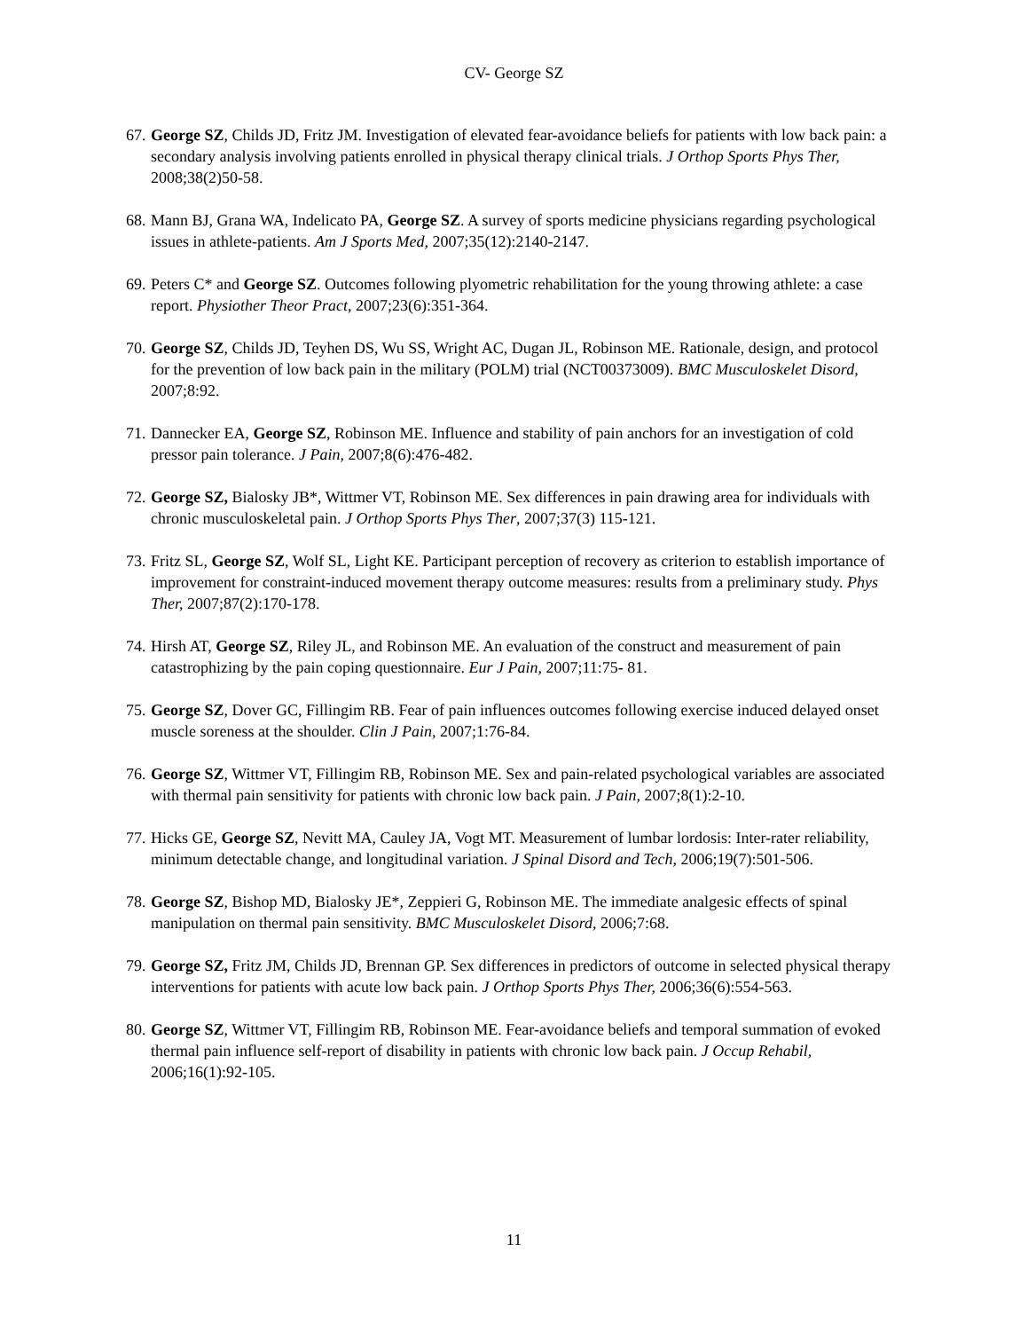CV- George SZ
67. George SZ, Childs JD, Fritz JM. Investigation of elevated fear-avoidance beliefs for patients with low back pain: a secondary analysis involving patients enrolled in physical therapy clinical trials. J Orthop Sports Phys Ther, 2008;38(2)50-58.
68. Mann BJ, Grana WA, Indelicato PA, George SZ. A survey of sports medicine physicians regarding psychological issues in athlete-patients. Am J Sports Med, 2007;35(12):2140-2147.
69. Peters C* and George SZ. Outcomes following plyometric rehabilitation for the young throwing athlete: a case report. Physiother Theor Pract, 2007;23(6):351-364.
70. George SZ, Childs JD, Teyhen DS, Wu SS, Wright AC, Dugan JL, Robinson ME. Rationale, design, and protocol for the prevention of low back pain in the military (POLM) trial (NCT00373009). BMC Musculoskelet Disord, 2007;8:92.
71. Dannecker EA, George SZ, Robinson ME. Influence and stability of pain anchors for an investigation of cold pressor pain tolerance. J Pain, 2007;8(6):476-482.
72. George SZ, Bialosky JB*, Wittmer VT, Robinson ME. Sex differences in pain drawing area for individuals with chronic musculoskeletal pain. J Orthop Sports Phys Ther, 2007;37(3) 115-121.
73. Fritz SL, George SZ, Wolf SL, Light KE. Participant perception of recovery as criterion to establish importance of improvement for constraint-induced movement therapy outcome measures: results from a preliminary study. Phys Ther, 2007;87(2):170-178.
74. Hirsh AT, George SZ, Riley JL, and Robinson ME. An evaluation of the construct and measurement of pain catastrophizing by the pain coping questionnaire. Eur J Pain, 2007;11:75- 81.
75. George SZ, Dover GC, Fillingim RB. Fear of pain influences outcomes following exercise induced delayed onset muscle soreness at the shoulder. Clin J Pain, 2007;1:76-84.
76. George SZ, Wittmer VT, Fillingim RB, Robinson ME. Sex and pain-related psychological variables are associated with thermal pain sensitivity for patients with chronic low back pain. J Pain, 2007;8(1):2-10.
77. Hicks GE, George SZ, Nevitt MA, Cauley JA, Vogt MT. Measurement of lumbar lordosis: Inter-rater reliability, minimum detectable change, and longitudinal variation. J Spinal Disord and Tech, 2006;19(7):501-506.
78. George SZ, Bishop MD, Bialosky JE*, Zeppieri G, Robinson ME. The immediate analgesic effects of spinal manipulation on thermal pain sensitivity. BMC Musculoskelet Disord, 2006;7:68.
79. George SZ, Fritz JM, Childs JD, Brennan GP. Sex differences in predictors of outcome in selected physical therapy interventions for patients with acute low back pain. J Orthop Sports Phys Ther, 2006;36(6):554-563.
80. George SZ, Wittmer VT, Fillingim RB, Robinson ME. Fear-avoidance beliefs and temporal summation of evoked thermal pain influence self-report of disability in patients with chronic low back pain. J Occup Rehabil, 2006;16(1):92-105.
11